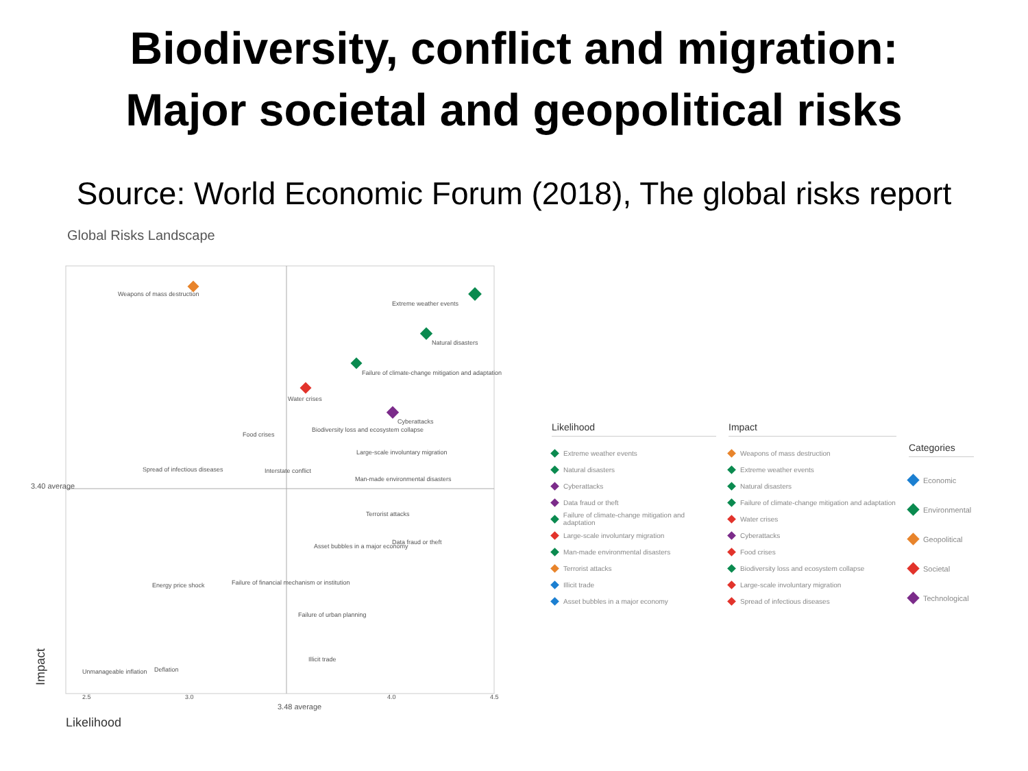Biodiversity, conflict and migration:
Major societal and geopolitical risks
Source: World Economic Forum (2018), The global risks report
Global Risks Landscape
3.40 average
3.48 average
2.5
3.0
4.0
4.5
Likelihood
Impact
Weapons of mass destruction
Extreme weather events
Natural disasters
Failure of climate-change mitigation and adaptation
Water crises
Cyberattacks
Biodiversity loss and ecosystem collapse
Food crises
Large-scale involuntary migration
Spread of infectious diseases
Interstate conflict
Man-made environmental disasters
Terrorist attacks
Data fraud or theft
Asset bubbles in a major economy
Energy price shock
Failure of financial mechanism or institution
Failure of urban planning
Illicit trade
Deflation
Unmanageable inflation
Likelihood
Extreme weather events
Natural disasters
Cyberattacks
Data fraud or theft
Failure of climate-change mitigation and adaptation
Large-scale involuntary migration
Man-made environmental disasters
Terrorist attacks
Illicit trade
Asset bubbles in a major economy
Impact
Weapons of mass destruction
Extreme weather events
Natural disasters
Failure of climate-change mitigation and adaptation
Water crises
Cyberattacks
Food crises
Biodiversity loss and ecosystem collapse
Large-scale involuntary migration
Spread of infectious diseases
Categories
Economic
Environmental
Geopolitical
Societal
Technological